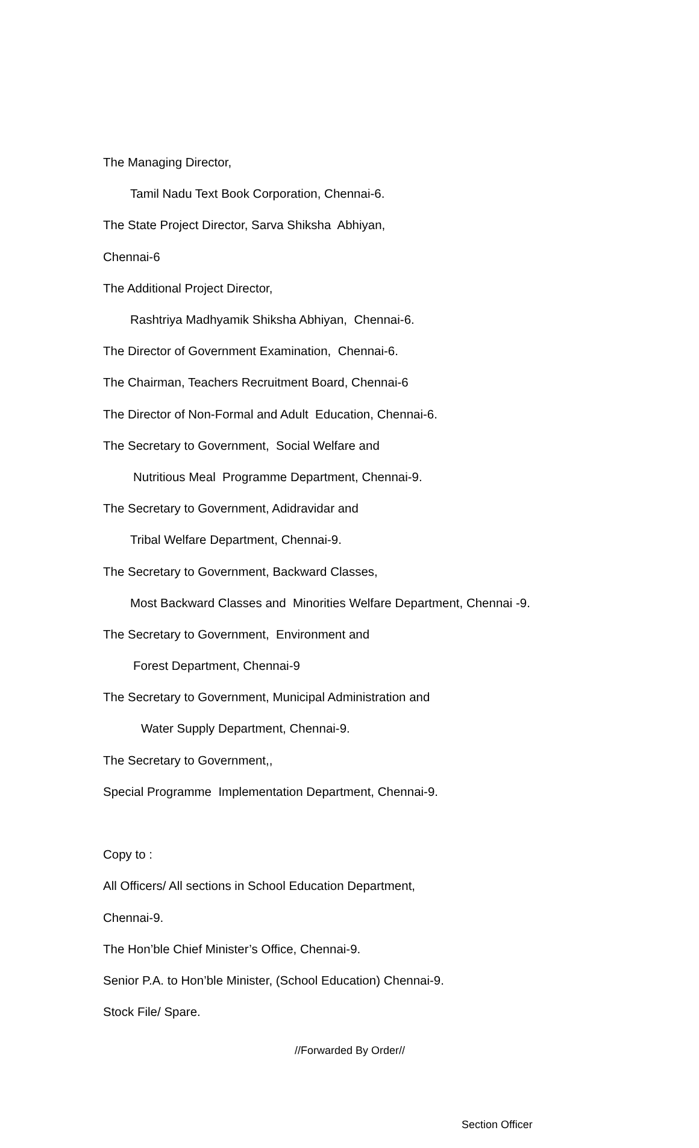The Managing Director,
Tamil Nadu Text Book Corporation, Chennai-6.
The State Project Director, Sarva Shiksha Abhiyan,
Chennai-6
The Additional Project Director,
Rashtriya Madhyamik Shiksha Abhiyan, Chennai-6.
The Director of Government Examination, Chennai-6.
The Chairman, Teachers Recruitment Board, Chennai-6
The Director of Non-Formal and Adult Education, Chennai-6.
The Secretary to Government, Social Welfare and
Nutritious Meal Programme Department, Chennai-9.
The Secretary to Government, Adidravidar and
Tribal Welfare Department, Chennai-9.
The Secretary to Government, Backward Classes,
Most Backward Classes and Minorities Welfare Department, Chennai -9.
The Secretary to Government, Environment and
Forest Department, Chennai-9
The Secretary to Government, Municipal Administration and
Water Supply Department, Chennai-9.
The Secretary to Government,,
Special Programme Implementation Department, Chennai-9.
Copy to :
All Officers/ All sections in School Education Department,
Chennai-9.
The Hon’ble Chief Minister’s Office, Chennai-9.
Senior P.A. to Hon’ble Minister, (School Education) Chennai-9.
Stock File/ Spare.
//Forwarded By Order//
Section Officer